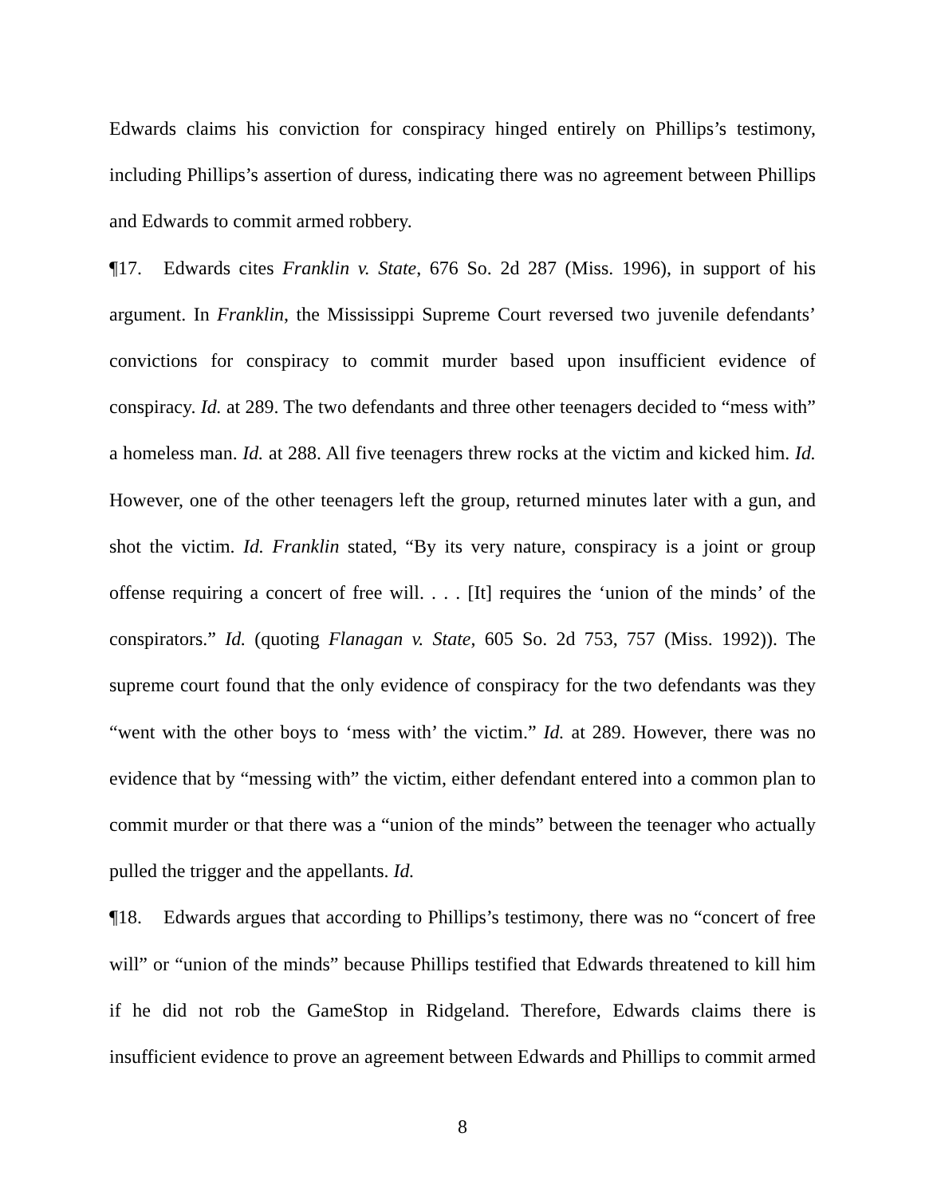Edwards claims his conviction for conspiracy hinged entirely on Phillips’s testimony, including Phillips’s assertion of duress, indicating there was no agreement between Phillips and Edwards to commit armed robbery.
¶17. Edwards cites Franklin v. State, 676 So. 2d 287 (Miss. 1996), in support of his argument. In Franklin, the Mississippi Supreme Court reversed two juvenile defendants’ convictions for conspiracy to commit murder based upon insufficient evidence of conspiracy. Id. at 289. The two defendants and three other teenagers decided to “mess with” a homeless man. Id. at 288. All five teenagers threw rocks at the victim and kicked him. Id. However, one of the other teenagers left the group, returned minutes later with a gun, and shot the victim. Id. Franklin stated, “By its very nature, conspiracy is a joint or group offense requiring a concert of free will. . . . [It] requires the ‘union of the minds’ of the conspirators.” Id. (quoting Flanagan v. State, 605 So. 2d 753, 757 (Miss. 1992)). The supreme court found that the only evidence of conspiracy for the two defendants was they “went with the other boys to ‘mess with’ the victim.” Id. at 289. However, there was no evidence that by “messing with” the victim, either defendant entered into a common plan to commit murder or that there was a “union of the minds” between the teenager who actually pulled the trigger and the appellants. Id.
¶18. Edwards argues that according to Phillips’s testimony, there was no “concert of free will” or “union of the minds” because Phillips testified that Edwards threatened to kill him if he did not rob the GameStop in Ridgeland. Therefore, Edwards claims there is insufficient evidence to prove an agreement between Edwards and Phillips to commit armed
8